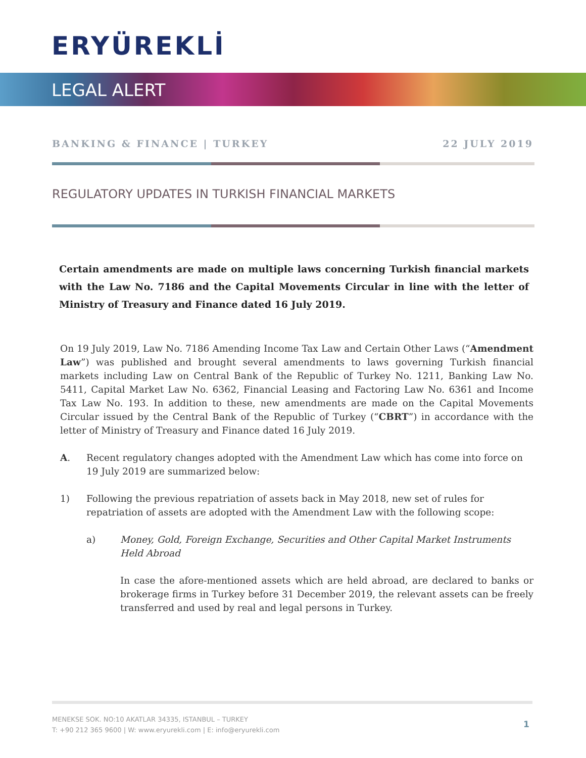ERYÜREKLİ
LEGAL ALERT
BANKING & FINANCE | TURKEY 22 JULY 2019
REGULATORY UPDATES IN TURKISH FINANCIAL MARKETS
Certain amendments are made on multiple laws concerning Turkish financial markets with the Law No. 7186 and the Capital Movements Circular in line with the letter of Ministry of Treasury and Finance dated 16 July 2019.
On 19 July 2019, Law No. 7186 Amending Income Tax Law and Certain Other Laws (“Amendment Law”) was published and brought several amendments to laws governing Turkish financial markets including Law on Central Bank of the Republic of Turkey No. 1211, Banking Law No. 5411, Capital Market Law No. 6362, Financial Leasing and Factoring Law No. 6361 and Income Tax Law No. 193. In addition to these, new amendments are made on the Capital Movements Circular issued by the Central Bank of the Republic of Turkey (“CBRT”) in accordance with the letter of Ministry of Treasury and Finance dated 16 July 2019.
A. Recent regulatory changes adopted with the Amendment Law which has come into force on 19 July 2019 are summarized below:
1) Following the previous repatriation of assets back in May 2018, new set of rules for repatriation of assets are adopted with the Amendment Law with the following scope:
a) Money, Gold, Foreign Exchange, Securities and Other Capital Market Instruments Held Abroad
In case the afore-mentioned assets which are held abroad, are declared to banks or brokerage firms in Turkey before 31 December 2019, the relevant assets can be freely transferred and used by real and legal persons in Turkey.
MENEKSE SOK. NO:10 AKATLAR 34335, ISTANBUL – TURKEY
T: +90 212 365 9600 | W: www.eryurekli.com | E: info@eryurekli.com
1